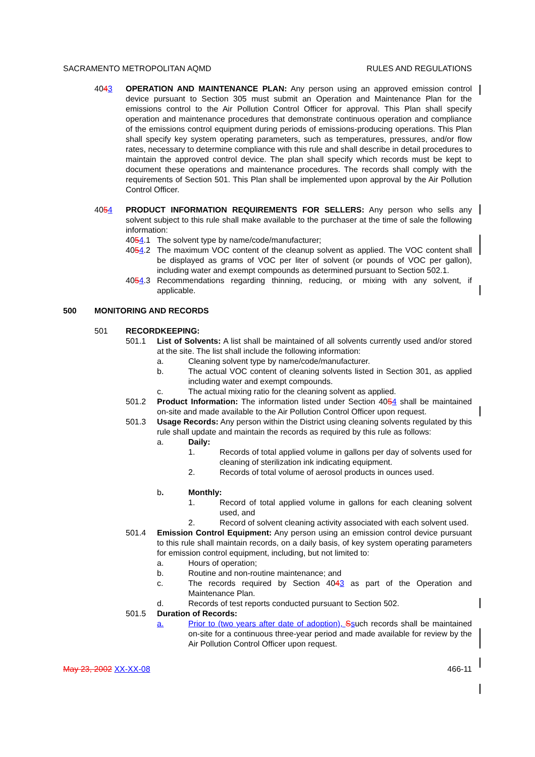SACRAMENTO METROPOLITAN AQMD RULES AND REGULATIONS
4043 OPERATION AND MAINTENANCE PLAN: Any person using an approved emission control device pursuant to Section 305 must submit an Operation and Maintenance Plan for the emissions control to the Air Pollution Control Officer for approval. This Plan shall specify operation and maintenance procedures that demonstrate continuous operation and compliance of the emissions control equipment during periods of emissions-producing operations. This Plan shall specify key system operating parameters, such as temperatures, pressures, and/or flow rates, necessary to determine compliance with this rule and shall describe in detail procedures to maintain the approved control device. The plan shall specify which records must be kept to document these operations and maintenance procedures. The records shall comply with the requirements of Section 501. This Plan shall be implemented upon approval by the Air Pollution Control Officer.
4054 PRODUCT INFORMATION REQUIREMENTS FOR SELLERS: Any person who sells any solvent subject to this rule shall make available to the purchaser at the time of sale the following information:
4054.1 The solvent type by name/code/manufacturer;
4054.2 The maximum VOC content of the cleanup solvent as applied. The VOC content shall be displayed as grams of VOC per liter of solvent (or pounds of VOC per gallon), including water and exempt compounds as determined pursuant to Section 502.1.
4054.3 Recommendations regarding thinning, reducing, or mixing with any solvent, if applicable.
500 MONITORING AND RECORDS
501 RECORDKEEPING:
501.1 List of Solvents: A list shall be maintained of all solvents currently used and/or stored at the site. The list shall include the following information:
a. Cleaning solvent type by name/code/manufacturer.
b. The actual VOC content of cleaning solvents listed in Section 301, as applied including water and exempt compounds.
c. The actual mixing ratio for the cleaning solvent as applied.
501.2 Product Information: The information listed under Section 4054 shall be maintained on-site and made available to the Air Pollution Control Officer upon request.
501.3 Usage Records: Any person within the District using cleaning solvents regulated by this rule shall update and maintain the records as required by this rule as follows:
a. Daily:
1. Records of total applied volume in gallons per day of solvents used for cleaning of sterilization ink indicating equipment.
2. Records of total volume of aerosol products in ounces used.
b. Monthly:
1. Record of total applied volume in gallons for each cleaning solvent used, and
2. Record of solvent cleaning activity associated with each solvent used.
501.4 Emission Control Equipment: Any person using an emission control device pursuant to this rule shall maintain records, on a daily basis, of key system operating parameters for emission control equipment, including, but not limited to:
a. Hours of operation;
b. Routine and non-routine maintenance; and
c. The records required by Section 4043 as part of the Operation and Maintenance Plan.
d. Records of test reports conducted pursuant to Section 502.
501.5 Duration of Records:
a. Prior to (two years after date of adoption), Ssuch records shall be maintained on-site for a continuous three-year period and made available for review by the Air Pollution Control Officer upon request.
May 23, 2002 XX-XX-08 466-11